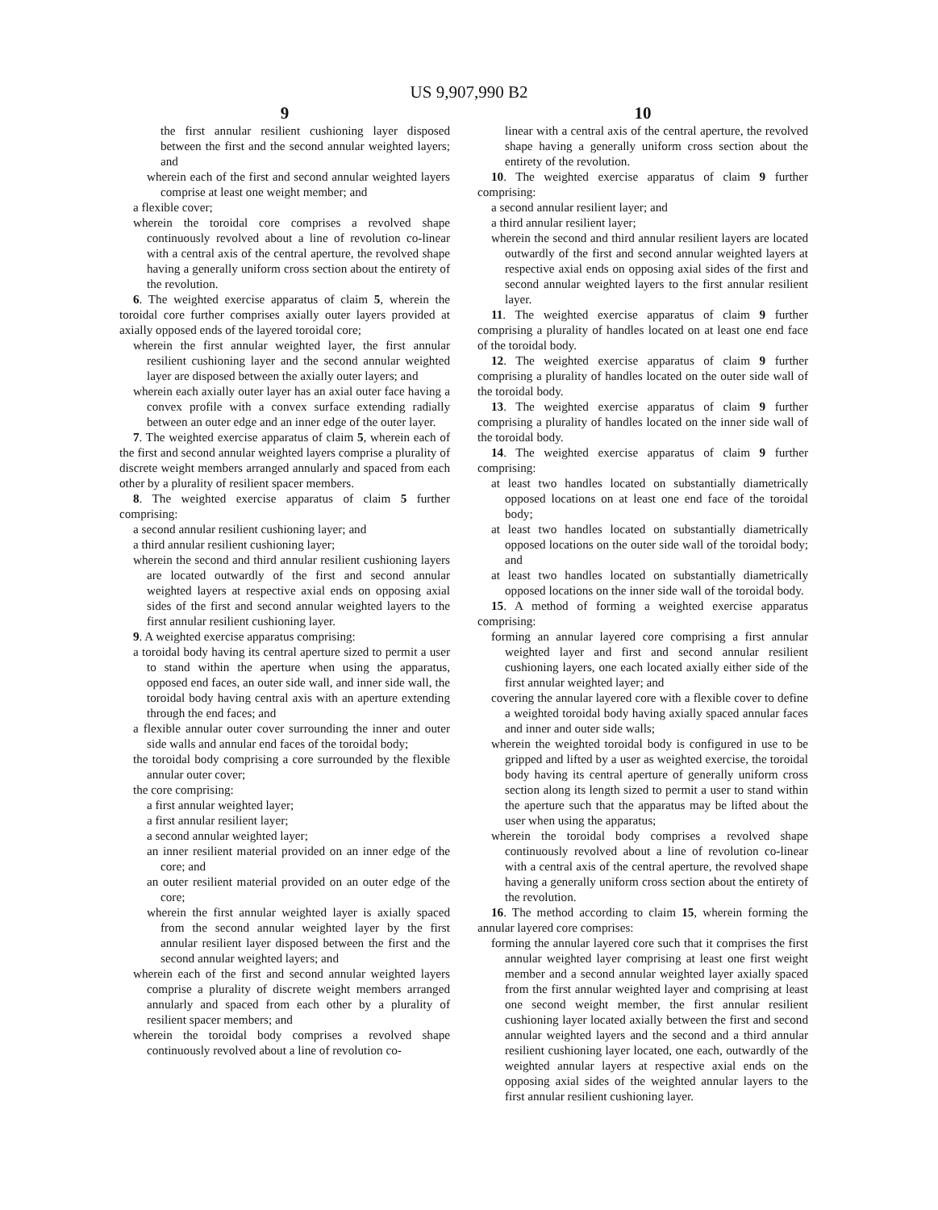US 9,907,990 B2
9
the first annular resilient cushioning layer disposed between the first and the second annular weighted layers; and
wherein each of the first and second annular weighted layers comprise at least one weight member; and
a flexible cover;
wherein the toroidal core comprises a revolved shape continuously revolved about a line of revolution co-linear with a central axis of the central aperture, the revolved shape having a generally uniform cross section about the entirety of the revolution.
6. The weighted exercise apparatus of claim 5, wherein the toroidal core further comprises axially outer layers provided at axially opposed ends of the layered toroidal core;
wherein the first annular weighted layer, the first annular resilient cushioning layer and the second annular weighted layer are disposed between the axially outer layers; and
wherein each axially outer layer has an axial outer face having a convex profile with a convex surface extending radially between an outer edge and an inner edge of the outer layer.
7. The weighted exercise apparatus of claim 5, wherein each of the first and second annular weighted layers comprise a plurality of discrete weight members arranged annularly and spaced from each other by a plurality of resilient spacer members.
8. The weighted exercise apparatus of claim 5 further comprising:
a second annular resilient cushioning layer; and
a third annular resilient cushioning layer;
wherein the second and third annular resilient cushioning layers are located outwardly of the first and second annular weighted layers at respective axial ends on opposing axial sides of the first and second annular weighted layers to the first annular resilient cushioning layer.
9. A weighted exercise apparatus comprising:
a toroidal body having its central aperture sized to permit a user to stand within the aperture when using the apparatus, opposed end faces, an outer side wall, and inner side wall, the toroidal body having central axis with an aperture extending through the end faces; and
a flexible annular outer cover surrounding the inner and outer side walls and annular end faces of the toroidal body;
the toroidal body comprising a core surrounded by the flexible annular outer cover;
the core comprising:
a first annular weighted layer;
a first annular resilient layer;
a second annular weighted layer;
an inner resilient material provided on an inner edge of the core; and
an outer resilient material provided on an outer edge of the core;
wherein the first annular weighted layer is axially spaced from the second annular weighted layer by the first annular resilient layer disposed between the first and the second annular weighted layers; and
wherein each of the first and second annular weighted layers comprise a plurality of discrete weight members arranged annularly and spaced from each other by a plurality of resilient spacer members; and
wherein the toroidal body comprises a revolved shape continuously revolved about a line of revolution co-
10
linear with a central axis of the central aperture, the revolved shape having a generally uniform cross section about the entirety of the revolution.
10. The weighted exercise apparatus of claim 9 further comprising:
a second annular resilient layer; and
a third annular resilient layer;
wherein the second and third annular resilient layers are located outwardly of the first and second annular weighted layers at respective axial ends on opposing axial sides of the first and second annular weighted layers to the first annular resilient layer.
11. The weighted exercise apparatus of claim 9 further comprising a plurality of handles located on at least one end face of the toroidal body.
12. The weighted exercise apparatus of claim 9 further comprising a plurality of handles located on the outer side wall of the toroidal body.
13. The weighted exercise apparatus of claim 9 further comprising a plurality of handles located on the inner side wall of the toroidal body.
14. The weighted exercise apparatus of claim 9 further comprising:
at least two handles located on substantially diametrically opposed locations on at least one end face of the toroidal body;
at least two handles located on substantially diametrically opposed locations on the outer side wall of the toroidal body; and
at least two handles located on substantially diametrically opposed locations on the inner side wall of the toroidal body.
15. A method of forming a weighted exercise apparatus comprising:
forming an annular layered core comprising a first annular weighted layer and first and second annular resilient cushioning layers, one each located axially either side of the first annular weighted layer; and
covering the annular layered core with a flexible cover to define a weighted toroidal body having axially spaced annular faces and inner and outer side walls;
wherein the weighted toroidal body is configured in use to be gripped and lifted by a user as weighted exercise, the toroidal body having its central aperture of generally uniform cross section along its length sized to permit a user to stand within the aperture such that the apparatus may be lifted about the user when using the apparatus;
wherein the toroidal body comprises a revolved shape continuously revolved about a line of revolution co-linear with a central axis of the central aperture, the revolved shape having a generally uniform cross section about the entirety of the revolution.
16. The method according to claim 15, wherein forming the annular layered core comprises:
forming the annular layered core such that it comprises the first annular weighted layer comprising at least one first weight member and a second annular weighted layer axially spaced from the first annular weighted layer and comprising at least one second weight member, the first annular resilient cushioning layer located axially between the first and second annular weighted layers and the second and a third annular resilient cushioning layer located, one each, outwardly of the weighted annular layers at respective axial ends on the opposing axial sides of the weighted annular layers to the first annular resilient cushioning layer.